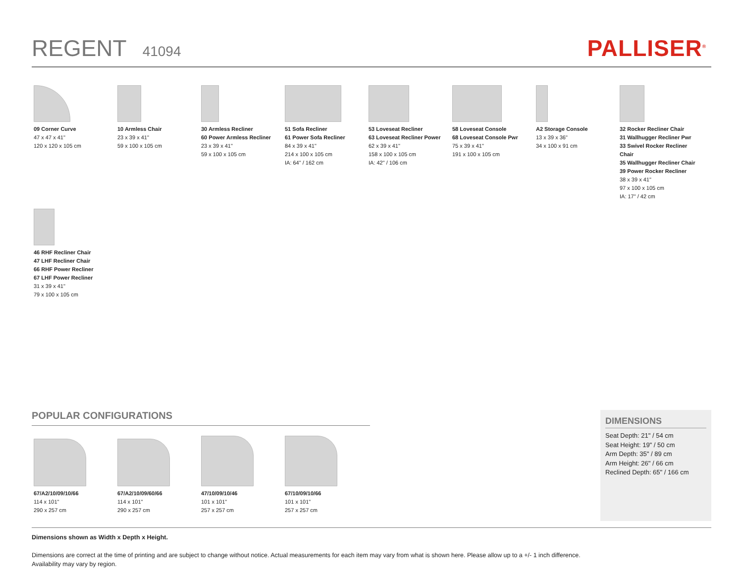REGENT 41094
PALLISER<sup>®</sup>
09 Corner Curve
47 x 47 x 41"
120 x 120 x 105 cm
10 Armless Chair
23 x 39 x 41"
59 x 100 x 105 cm
30 Armless Recliner
60 Power Armless Recliner
23 x 39 x 41"
59 x 100 x 105 cm
51 Sofa Recliner
61 Power Sofa Recliner
84 x 39 x 41"
214 x 100 x 105 cm
IA: 64" / 162 cm
53 Loveseat Recliner
63 Loveseat Recliner Power
62 x 39 x 41"
158 x 100 x 105 cm
IA: 42" / 106 cm
58 Loveseat Console
68 Loveseat Console Pwr
75 x 39 x 41"
191 x 100 x 105 cm
A2 Storage Console
13 x 39 x 36"
34 x 100 x 91 cm
32 Rocker Recliner Chair
31 Wallhugger Recliner Pwr
33 Swivel Rocker Recliner Chair
35 Wallhugger Recliner Chair
39 Power Rocker Recliner
38 x 39 x 41"
97 x 100 x 105 cm
IA: 17" / 42 cm
46 RHF Recliner Chair
47 LHF Recliner Chair
66 RHF Power Recliner
67 LHF Power Recliner
31 x 39 x 41"
79 x 100 x 105 cm
POPULAR CONFIGURATIONS
67/A2/10/09/10/66
114 x 101"
290 x 257 cm
67/A2/10/09/60/66
114 x 101"
290 x 257 cm
47/10/09/10/46
101 x 101"
257 x 257 cm
67/10/09/10/66
101 x 101"
257 x 257 cm
DIMENSIONS
Seat Depth: 21" / 54 cm
Seat Height: 19" / 50 cm
Arm Depth: 35" / 89 cm
Arm Height: 26" / 66 cm
Reclined Depth: 65" / 166 cm
Dimensions shown as Width x Depth x Height.
Dimensions are correct at the time of printing and are subject to change without notice. Actual measurements for each item may vary from what is shown here. Please allow up to a +/- 1 inch difference.
Availability may vary by region.